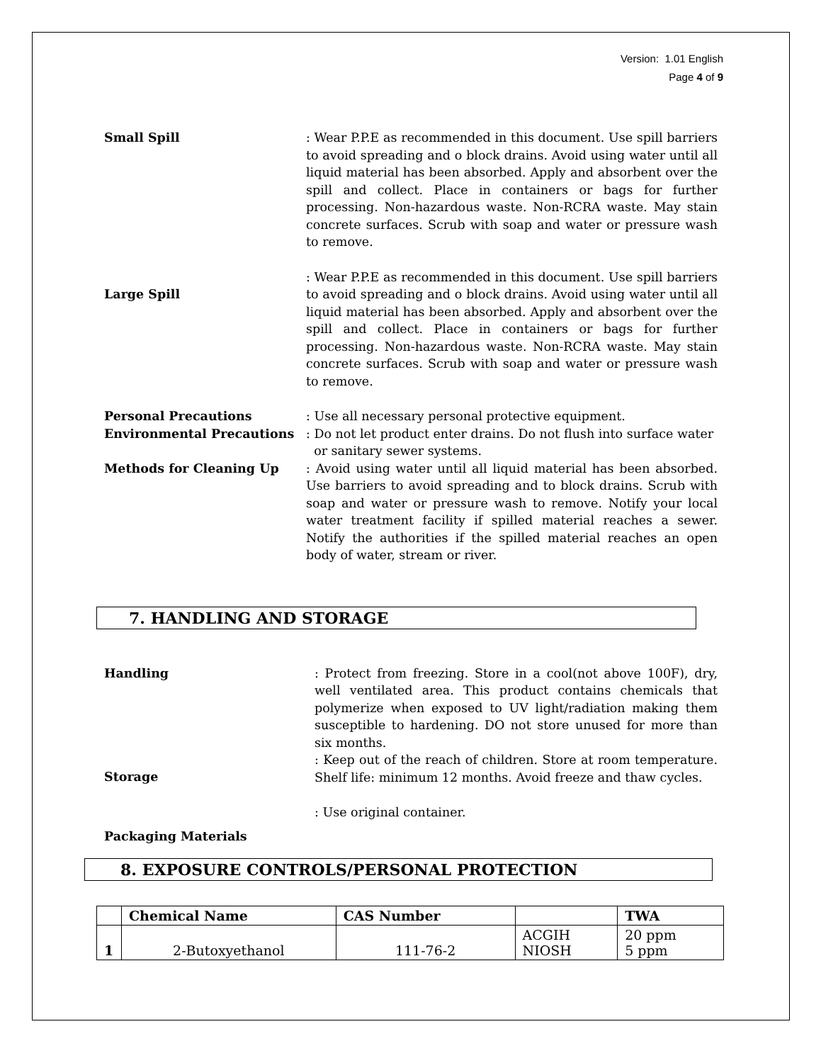Version: 1.01 English
Page 4 of 9
Small Spill : Wear P.P.E as recommended in this document. Use spill barriers to avoid spreading and o block drains. Avoid using water until all liquid material has been absorbed. Apply and absorbent over the spill and collect. Place in containers or bags for further processing. Non-hazardous waste. Non-RCRA waste. May stain concrete surfaces. Scrub with soap and water or pressure wash to remove.
Large Spill
: Wear P.P.E as recommended in this document. Use spill barriers to avoid spreading and o block drains. Avoid using water until all liquid material has been absorbed. Apply and absorbent over the spill and collect. Place in containers or bags for further processing. Non-hazardous waste. Non-RCRA waste. May stain concrete surfaces. Scrub with soap and water or pressure wash to remove.
Personal Precautions : Use all necessary personal protective equipment.
Environmental Precautions : Do not let product enter drains. Do not flush into surface water
or sanitary sewer systems.
Methods for Cleaning Up : Avoid using water until all liquid material has been absorbed. Use barriers to avoid spreading and to block drains. Scrub with soap and water or pressure wash to remove. Notify your local water treatment facility if spilled material reaches a sewer. Notify the authorities if the spilled material reaches an open body of water, stream or river.
7. HANDLING AND STORAGE
Handling : Protect from freezing. Store in a cool(not above 100F), dry, well ventilated area. This product contains chemicals that polymerize when exposed to UV light/radiation making them susceptible to hardening. DO not store unused for more than six months.
Storage
: Keep out of the reach of children. Store at room temperature. Shelf life: minimum 12 months. Avoid freeze and thaw cycles.
Packaging Materials
: Use original container.
8. EXPOSURE CONTROLS/PERSONAL PROTECTION
| | Chemical Name | CAS Number | | TWA |
| --- | --- | --- | --- | --- |
| 1 | 2-Butoxyethanol | 111-76-2 | ACGIH NIOSH | 20 ppm 5 ppm |